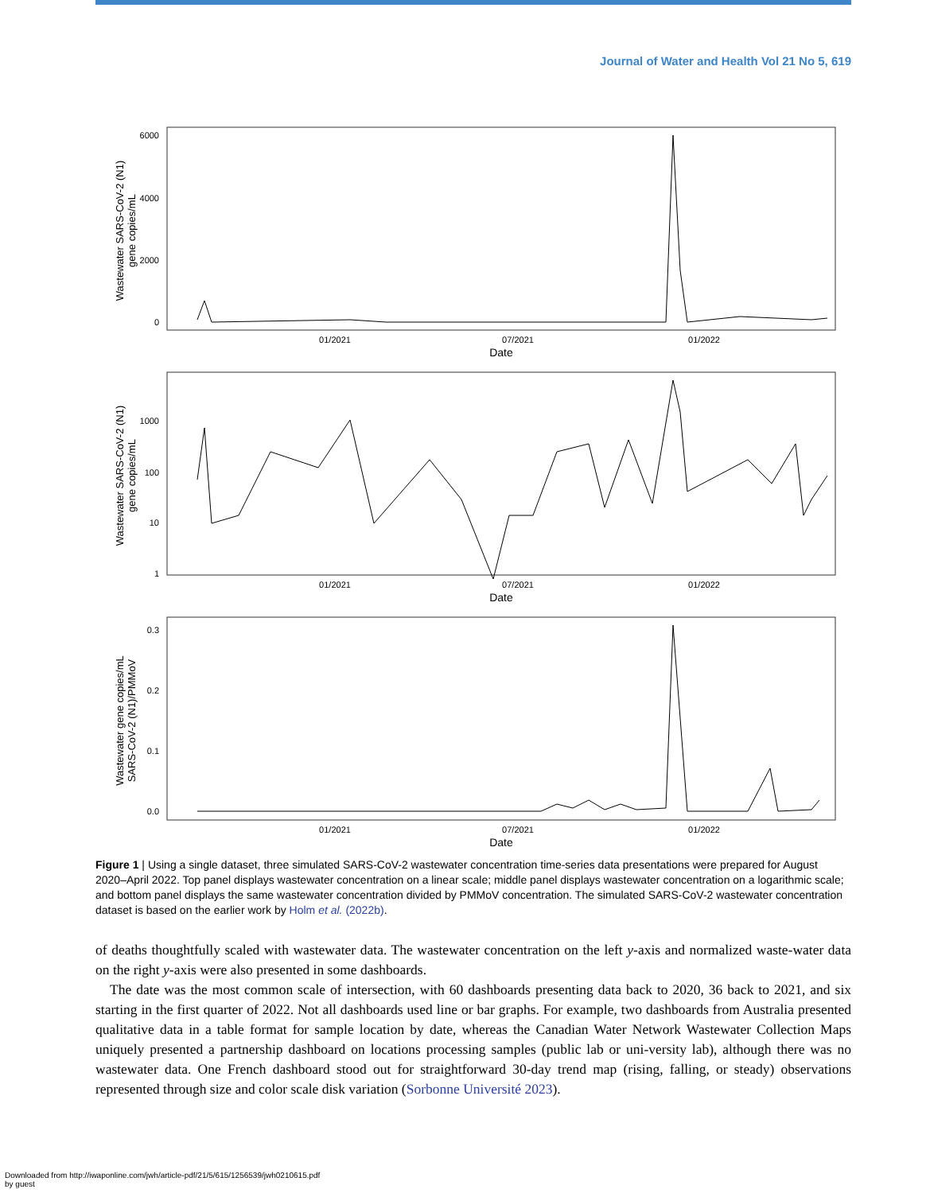Journal of Water and Health Vol 21 No 5, 619
6000
4000
2000
0
01/2021
07/2021
01/2022
Date
Wastewater SARS-CoV-2 (N1)
gene copies/mL
1000
100
10
1
01/2021
07/2021
01/2022
Date
Wastewater SARS-CoV-2 (N1)
gene copies/mL
0.3
0.2
0.1
0.0
01/2021
07/2021
01/2022
Date
Wastewater gene copies/mL
SARS-CoV-2 (N1)/PMMoV
Figure 1 | Using a single dataset, three simulated SARS-CoV-2 wastewater concentration time-series data presentations were prepared for August 2020–April 2022. Top panel displays wastewater concentration on a linear scale; middle panel displays wastewater concentration on a logarithmic scale; and bottom panel displays the same wastewater concentration divided by PMMoV concentration. The simulated SARS-CoV-2 wastewater concentration dataset is based on the earlier work by Holm et al. (2022b).
of deaths thoughtfully scaled with wastewater data. The wastewater concentration on the left y-axis and normalized waste-water data on the right y-axis were also presented in some dashboards.
The date was the most common scale of intersection, with 60 dashboards presenting data back to 2020, 36 back to 2021, and six starting in the first quarter of 2022. Not all dashboards used line or bar graphs. For example, two dashboards from Australia presented qualitative data in a table format for sample location by date, whereas the Canadian Water Network Wastewater Collection Maps uniquely presented a partnership dashboard on locations processing samples (public lab or uni-versity lab), although there was no wastewater data. One French dashboard stood out for straightforward 30-day trend map (rising, falling, or steady) observations represented through size and color scale disk variation (Sorbonne Université 2023).
Downloaded from http://iwaponline.com/jwh/article-pdf/21/5/615/1256539/jwh0210615.pdf
by guest